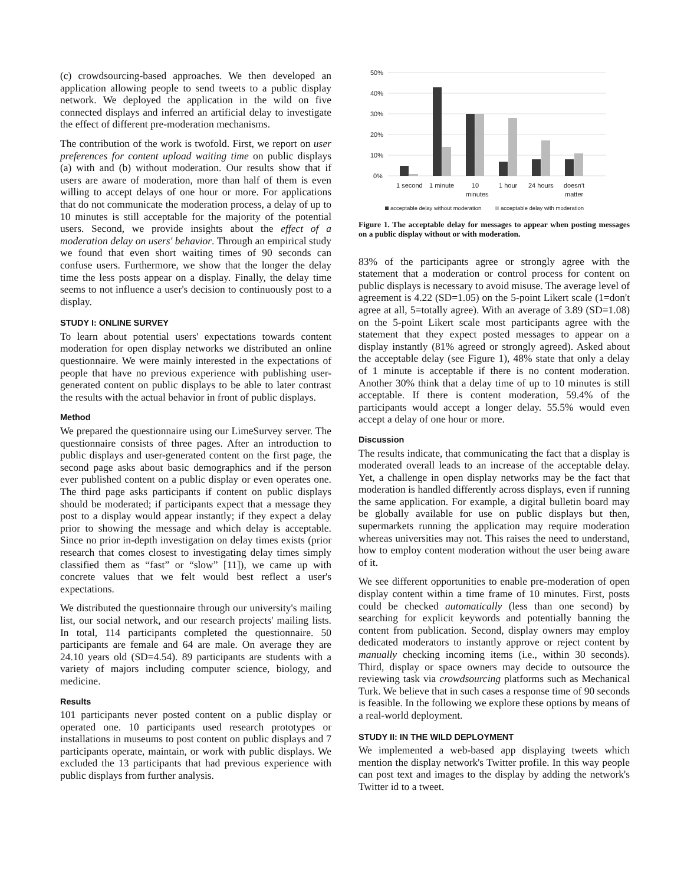(c) crowdsourcing-based approaches. We then developed an application allowing people to send tweets to a public display network. We deployed the application in the wild on five connected displays and inferred an artificial delay to investigate the effect of different pre-moderation mechanisms.
The contribution of the work is twofold. First, we report on user preferences for content upload waiting time on public displays (a) with and (b) without moderation. Our results show that if users are aware of moderation, more than half of them is even willing to accept delays of one hour or more. For applications that do not communicate the moderation process, a delay of up to 10 minutes is still acceptable for the majority of the potential users. Second, we provide insights about the effect of a moderation delay on users' behavior. Through an empirical study we found that even short waiting times of 90 seconds can confuse users. Furthermore, we show that the longer the delay time the less posts appear on a display. Finally, the delay time seems to not influence a user's decision to continuously post to a display.
STUDY I: ONLINE SURVEY
To learn about potential users' expectations towards content moderation for open display networks we distributed an online questionnaire. We were mainly interested in the expectations of people that have no previous experience with publishing user-generated content on public displays to be able to later contrast the results with the actual behavior in front of public displays.
Method
We prepared the questionnaire using our LimeSurvey server. The questionnaire consists of three pages. After an introduction to public displays and user-generated content on the first page, the second page asks about basic demographics and if the person ever published content on a public display or even operates one. The third page asks participants if content on public displays should be moderated; if participants expect that a message they post to a display would appear instantly; if they expect a delay prior to showing the message and which delay is acceptable. Since no prior in-depth investigation on delay times exists (prior research that comes closest to investigating delay times simply classified them as “fast” or “slow” [11]), we came up with concrete values that we felt would best reflect a user's expectations.
We distributed the questionnaire through our university's mailing list, our social network, and our research projects' mailing lists. In total, 114 participants completed the questionnaire. 50 participants are female and 64 are male. On average they are 24.10 years old (SD=4.54). 89 participants are students with a variety of majors including computer science, biology, and medicine.
Results
101 participants never posted content on a public display or operated one. 10 participants used research prototypes or installations in museums to post content on public displays and 7 participants operate, maintain, or work with public displays. We excluded the 13 participants that had previous experience with public displays from further analysis.
50%
40%
30%
20%
10%
0%
1 second
1 minute
10
minutes
1 hour
24 hours
doesn't
matter
acceptable delay without moderation
acceptable delay with moderation
Figure 1. The acceptable delay for messages to appear when posting messages on a public display without or with moderation.
83% of the participants agree or strongly agree with the statement that a moderation or control process for content on public displays is necessary to avoid misuse. The average level of agreement is 4.22 (SD=1.05) on the 5-point Likert scale (1=don't agree at all, 5=totally agree). With an average of 3.89 (SD=1.08) on the 5-point Likert scale most participants agree with the statement that they expect posted messages to appear on a display instantly (81% agreed or strongly agreed). Asked about the acceptable delay (see Figure 1), 48% state that only a delay of 1 minute is acceptable if there is no content moderation. Another 30% think that a delay time of up to 10 minutes is still acceptable. If there is content moderation, 59.4% of the participants would accept a longer delay. 55.5% would even accept a delay of one hour or more.
Discussion
The results indicate, that communicating the fact that a display is moderated overall leads to an increase of the acceptable delay. Yet, a challenge in open display networks may be the fact that moderation is handled differently across displays, even if running the same application. For example, a digital bulletin board may be globally available for use on public displays but then, supermarkets running the application may require moderation whereas universities may not. This raises the need to understand, how to employ content moderation without the user being aware of it.
We see different opportunities to enable pre-moderation of open display content within a time frame of 10 minutes. First, posts could be checked automatically (less than one second) by searching for explicit keywords and potentially banning the content from publication. Second, display owners may employ dedicated moderators to instantly approve or reject content by manually checking incoming items (i.e., within 30 seconds). Third, display or space owners may decide to outsource the reviewing task via crowdsourcing platforms such as Mechanical Turk. We believe that in such cases a response time of 90 seconds is feasible. In the following we explore these options by means of a real-world deployment.
STUDY II: IN THE WILD DEPLOYMENT
We implemented a web-based app displaying tweets which mention the display network's Twitter profile. In this way people can post text and images to the display by adding the network's Twitter id to a tweet.